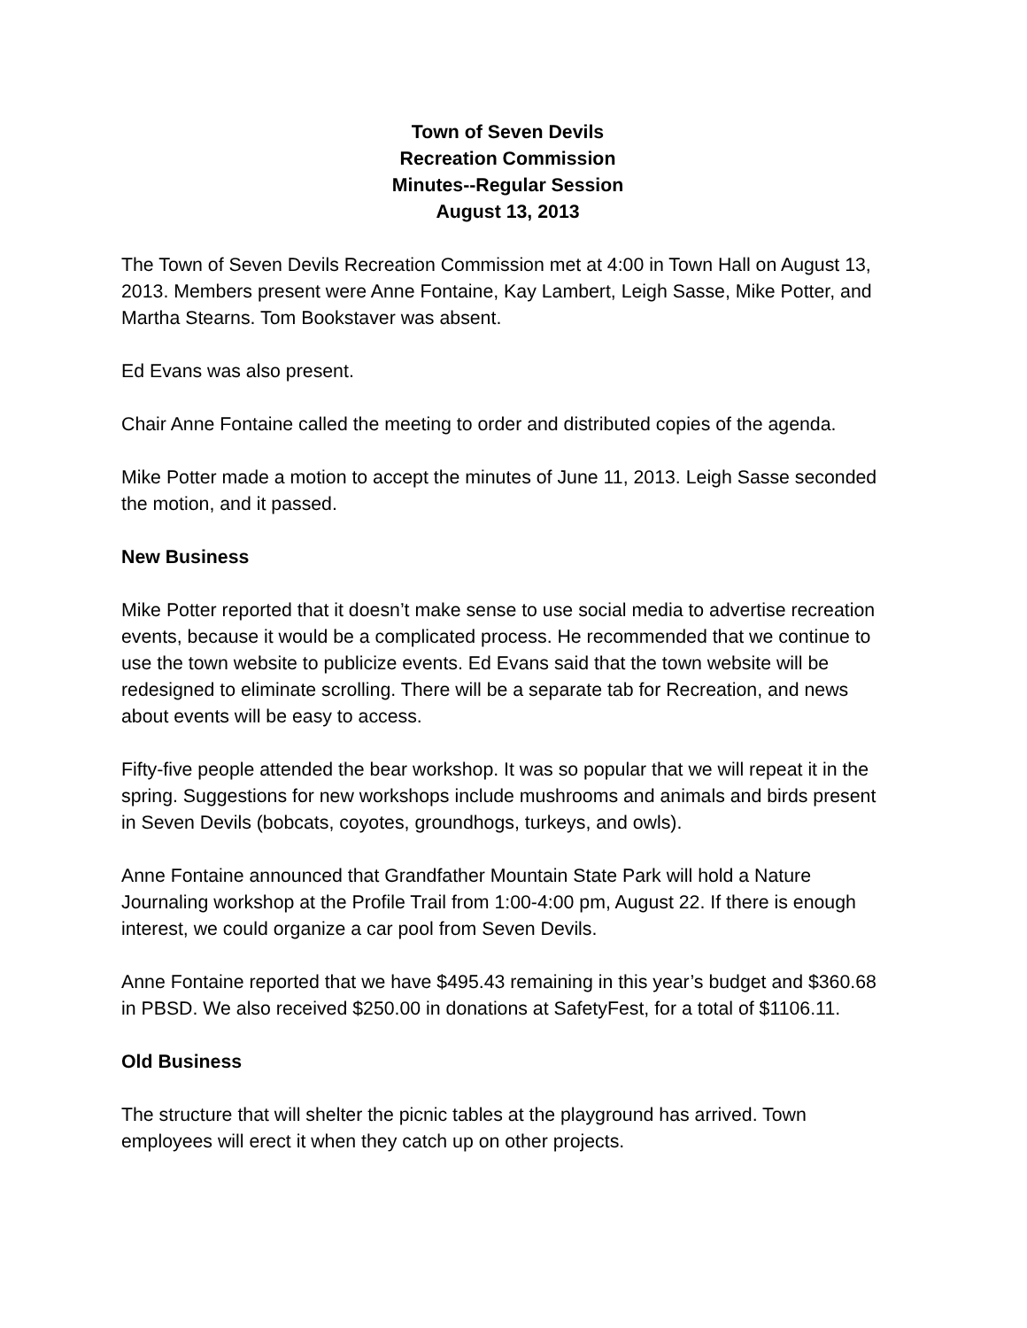Town of Seven Devils
Recreation Commission
Minutes--Regular Session
August 13, 2013
The Town of Seven Devils Recreation Commission met at 4:00 in Town Hall on August 13, 2013. Members present were Anne Fontaine, Kay Lambert, Leigh Sasse, Mike Potter, and Martha Stearns. Tom Bookstaver was absent.
Ed Evans was also present.
Chair Anne Fontaine called the meeting to order and distributed copies of the agenda.
Mike Potter made a motion to accept the minutes of June 11, 2013. Leigh Sasse seconded the motion, and it passed.
New Business
Mike Potter reported that it doesn’t make sense to use social media to advertise recreation events, because it would be a complicated process. He recommended that we continue to use the town website to publicize events. Ed Evans said that the town website will be redesigned to eliminate scrolling. There will be a separate tab for Recreation, and news about events will be easy to access.
Fifty-five people attended the bear workshop. It was so popular that we will repeat it in the spring. Suggestions for new workshops include mushrooms and animals and birds present in Seven Devils (bobcats, coyotes, groundhogs, turkeys, and owls).
Anne Fontaine announced that Grandfather Mountain State Park will hold a Nature Journaling workshop at the Profile Trail from 1:00-4:00 pm, August 22. If there is enough interest, we could organize a car pool from Seven Devils.
Anne Fontaine reported that we have $495.43 remaining in this year’s budget and $360.68 in PBSD. We also received $250.00 in donations at SafetyFest, for a total of $1106.11.
Old Business
The structure that will shelter the picnic tables at the playground has arrived. Town employees will erect it when they catch up on other projects.